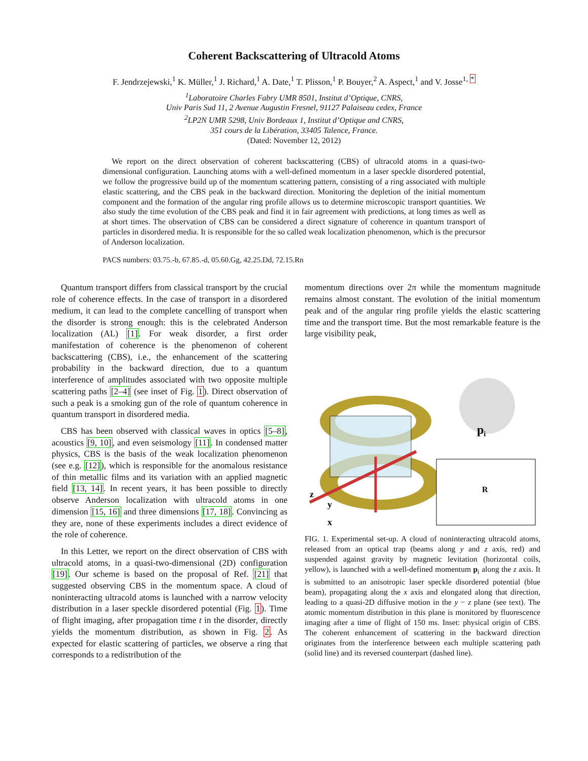Coherent Backscattering of Ultracold Atoms
F. Jendrzejewski,<sup>1</sup> K. Müller,<sup>1</sup> J. Richard,<sup>1</sup> A. Date,<sup>1</sup> T. Plisson,<sup>1</sup> P. Bouyer,<sup>2</sup> A. Aspect,<sup>1</sup> and V. Josse<sup>1, *</sup>
<sup>1</sup> Laboratoire Charles Fabry UMR 8501, Institut d’Optique, CNRS,
Univ Paris Sud 11, 2 Avenue Augustin Fresnel, 91127 Palaiseau cedex, France
<sup>2</sup> LP2N UMR 5298, Univ Bordeaux 1, Institut d’Optique and CNRS,
351 cours de la Libération, 33405 Talence, France.
(Dated: November 12, 2012)
We report on the direct observation of coherent backscattering (CBS) of ultracold atoms in a quasi-two-dimensional configuration. Launching atoms with a well-defined momentum in a laser speckle disordered potential, we follow the progressive build up of the momentum scattering pattern, consisting of a ring associated with multiple elastic scattering, and the CBS peak in the backward direction. Monitoring the depletion of the initial momentum component and the formation of the angular ring profile allows us to determine microscopic transport quantities. We also study the time evolution of the CBS peak and find it in fair agreement with predictions, at long times as well as at short times. The observation of CBS can be considered a direct signature of coherence in quantum transport of particles in disordered media. It is responsible for the so called weak localization phenomenon, which is the precursor of Anderson localization.
PACS numbers: 03.75.-b, 67.85.-d, 05.60.Gg, 42.25.Dd, 72.15.Rn
Quantum transport differs from classical transport by the crucial role of coherence effects. In the case of transport in a disordered medium, it can lead to the complete cancelling of transport when the disorder is strong enough: this is the celebrated Anderson localization (AL) [1]. For weak disorder, a first order manifestation of coherence is the phenomenon of coherent backscattering (CBS), i.e., the enhancement of the scattering probability in the backward direction, due to a quantum interference of amplitudes associated with two opposite multiple scattering paths [2–4] (see inset of Fig. 1). Direct observation of such a peak is a smoking gun of the role of quantum coherence in quantum transport in disordered media.
CBS has been observed with classical waves in optics [5–8], acoustics [9, 10], and even seismology [11]. In condensed matter physics, CBS is the basis of the weak localization phenomenon (see e.g. [12]), which is responsible for the anomalous resistance of thin metallic films and its variation with an applied magnetic field [13, 14]. In recent years, it has been possible to directly observe Anderson localization with ultracold atoms in one dimension [15, 16] and three dimensions [17, 18]. Convincing as they are, none of these experiments includes a direct evidence of the role of coherence.
In this Letter, we report on the direct observation of CBS with ultracold atoms, in a quasi-two-dimensional (2D) configuration [19]. Our scheme is based on the proposal of Ref. [21] that suggested observing CBS in the momentum space. A cloud of noninteracting ultracold atoms is launched with a narrow velocity distribution in a laser speckle disordered potential (Fig. 1). Time of flight imaging, after propagation time t in the disorder, directly yields the momentum distribution, as shown in Fig. 2. As expected for elastic scattering of particles, we observe a ring that corresponds to a redistribution of the
momentum directions over 2π while the momentum magnitude remains almost constant. The evolution of the initial momentum peak and of the angular ring profile yields the elastic scattering time and the transport time. But the most remarkable feature is the large visibility peak,
z
y
x
pi
R
FIG. 1. Experimental set-up. A cloud of noninteracting ultracold atoms, released from an optical trap (beams along y and z axis, red) and suspended against gravity by magnetic levitation (horizontal coils, yellow), is launched with a well-defined momentum p<sub>i</sub> along the z axis. It is submitted to an anisotropic laser speckle disordered potential (blue beam), propagating along the x axis and elongated along that direction, leading to a quasi-2D diffusive motion in the y − z plane (see text). The atomic momentum distribution in this plane is monitored by fluorescence imaging after a time of flight of 150 ms. Inset: physical origin of CBS. The coherent enhancement of scattering in the backward direction originates from the interference between each multiple scattering path (solid line) and its reversed counterpart (dashed line).